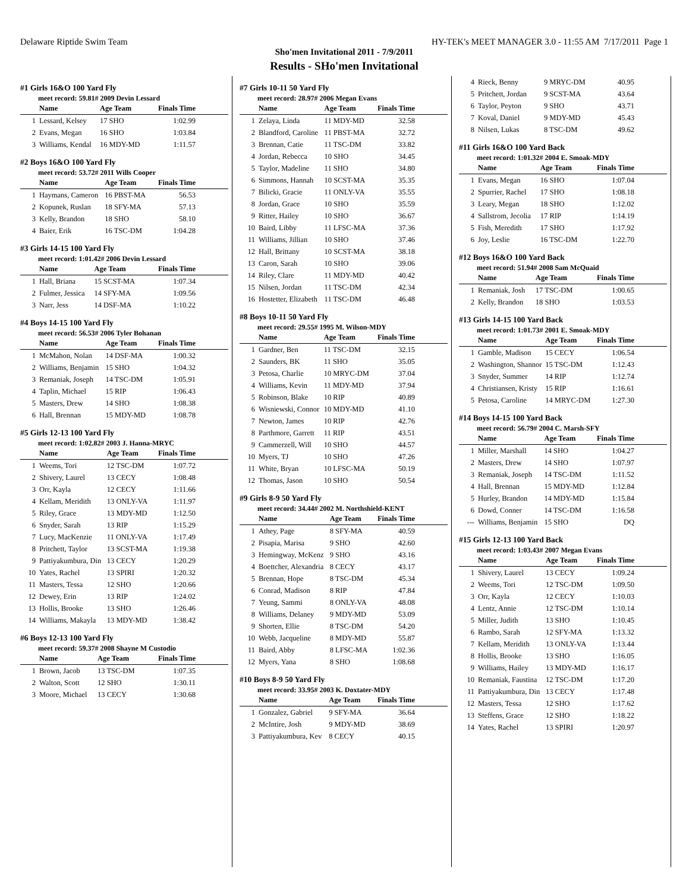Delaware Riptide Swim Team HY-TEK's MEET MANAGER 3.0 - 11:55 AM 7/17/2011 Page 1
Sho'men Invitational 2011 - 7/9/2011
Results - SHo'men Invitational
#1 Girls 16&O 100 Yard Fly
meet record: 59.81# 2009 Devin Lessard
| | Name | Age Team | Finals Time |
| --- | --- | --- | --- |
| 1 | Lessard, Kelsey | 17 SHO | 1:02.99 |
| 2 | Evans, Megan | 16 SHO | 1:03.84 |
| 3 | Williams, Kendal | 16 MDY-MD | 1:11.57 |
#2 Boys 16&O 100 Yard Fly
meet record: 53.72# 2011 Wills Cooper
| | Name | Age Team | Finals Time |
| --- | --- | --- | --- |
| 1 | Haymans, Cameron | 16 PBST-MA | 56.53 |
| 2 | Kopunek, Ruslan | 18 SFY-MA | 57.13 |
| 3 | Kelly, Brandon | 18 SHO | 58.10 |
| 4 | Baier, Erik | 16 TSC-DM | 1:04.28 |
#3 Girls 14-15 100 Yard Fly
meet record: 1:01.42# 2006 Devin Lessard
| | Name | Age Team | Finals Time |
| --- | --- | --- | --- |
| 1 | Hall, Briana | 15 SCST-MA | 1:07.34 |
| 2 | Fulmer, Jessica | 14 SFY-MA | 1:09.56 |
| 3 | Narr, Jess | 14 DSF-MA | 1:10.22 |
#4 Boys 14-15 100 Yard Fly
meet record: 56.53# 2006 Tyler Bohanan
| | Name | Age Team | Finals Time |
| --- | --- | --- | --- |
| 1 | McMahon, Nolan | 14 DSF-MA | 1:00.32 |
| 2 | Williams, Benjamin | 15 SHO | 1:04.32 |
| 3 | Remaniak, Joseph | 14 TSC-DM | 1:05.91 |
| 4 | Taplin, Michael | 15 RIP | 1:06.43 |
| 5 | Masters, Drew | 14 SHO | 1:08.38 |
| 6 | Hall, Brennan | 15 MDY-MD | 1:08.78 |
#5 Girls 12-13 100 Yard Fly
meet record: 1:02.82# 2003 J. Hanna-MRYC
| | Name | Age Team | Finals Time |
| --- | --- | --- | --- |
| 1 | Weems, Tori | 12 TSC-DM | 1:07.72 |
| 2 | Shivery, Laurel | 13 CECY | 1:08.48 |
| 3 | Orr, Kayla | 12 CECY | 1:11.66 |
| 4 | Kellam, Meridith | 13 ONLY-VA | 1:11.97 |
| 5 | Riley, Grace | 13 MDY-MD | 1:12.50 |
| 6 | Snyder, Sarah | 13 RIP | 1:15.29 |
| 7 | Lucy, MacKenzie | 11 ONLY-VA | 1:17.49 |
| 8 | Pritchett, Taylor | 13 SCST-MA | 1:19.38 |
| 9 | Pattiyakumbura, Din | 13 CECY | 1:20.29 |
| 10 | Yates, Rachel | 13 SPIRI | 1:20.32 |
| 11 | Masters, Tessa | 12 SHO | 1:20.66 |
| 12 | Dewey, Erin | 13 RIP | 1:24.02 |
| 13 | Hollis, Brooke | 13 SHO | 1:26.46 |
| 14 | Williams, Makayla | 13 MDY-MD | 1:38.42 |
#6 Boys 12-13 100 Yard Fly
meet record: 59.37# 2008 Shayne M Custodio
| | Name | Age Team | Finals Time |
| --- | --- | --- | --- |
| 1 | Brown, Jacob | 13 TSC-DM | 1:07.35 |
| 2 | Walton, Scott | 12 SHO | 1:30.11 |
| 3 | Moore, Michael | 13 CECY | 1:30.68 |
#7 Girls 10-11 50 Yard Fly
meet record: 28.97# 2006 Megan Evans
| | Name | Age Team | Finals Time |
| --- | --- | --- | --- |
| 1 | Zelaya, Linda | 11 MDY-MD | 32.58 |
| 2 | Blandford, Caroline | 11 PBST-MA | 32.72 |
| 3 | Brennan, Catie | 11 TSC-DM | 33.82 |
| 4 | Jordan, Rebecca | 10 SHO | 34.45 |
| 5 | Taylor, Madeline | 11 SHO | 34.80 |
| 6 | Simmons, Hannah | 10 SCST-MA | 35.35 |
| 7 | Bilicki, Gracie | 11 ONLY-VA | 35.55 |
| 8 | Jordan, Grace | 10 SHO | 35.59 |
| 9 | Ritter, Hailey | 10 SHO | 36.67 |
| 10 | Baird, Libby | 11 LFSC-MA | 37.36 |
| 11 | Williams, Jillian | 10 SHO | 37.46 |
| 12 | Hall, Brittany | 10 SCST-MA | 38.18 |
| 13 | Caron, Sarah | 10 SHO | 39.06 |
| 14 | Riley, Clare | 11 MDY-MD | 40.42 |
| 15 | Nilsen, Jordan | 11 TSC-DM | 42.34 |
| 16 | Hostetter, Elizabeth | 11 TSC-DM | 46.48 |
#8 Boys 10-11 50 Yard Fly
meet record: 29.55# 1995 M. Wilson-MDY
| | Name | Age Team | Finals Time |
| --- | --- | --- | --- |
| 1 | Gardner, Ben | 11 TSC-DM | 32.15 |
| 2 | Saunders, BK | 11 SHO | 35.05 |
| 3 | Petosa, Charlie | 10 MRYC-DM | 37.04 |
| 4 | Williams, Kevin | 11 MDY-MD | 37.94 |
| 5 | Robinson, Blake | 10 RIP | 40.89 |
| 6 | Wisniewski, Connor | 10 MDY-MD | 41.10 |
| 7 | Newton, James | 10 RIP | 42.76 |
| 8 | Parthmore, Garrett | 11 RIP | 43.51 |
| 9 | Cammerzell, Will | 10 SHO | 44.57 |
| 10 | Myers, TJ | 10 SHO | 47.26 |
| 11 | White, Bryan | 10 LFSC-MA | 50.19 |
| 12 | Thomas, Jason | 10 SHO | 50.54 |
#9 Girls 8-9 50 Yard Fly
meet record: 34.44# 2002 M. Northshield-KENT
| | Name | Age Team | Finals Time |
| --- | --- | --- | --- |
| 1 | Athey, Page | 8 SFY-MA | 40.59 |
| 2 | Pisapia, Marisa | 9 SHO | 42.60 |
| 3 | Hemingway, McKenz | 9 SHO | 43.16 |
| 4 | Boettcher, Alexandria | 8 CECY | 43.17 |
| 5 | Brennan, Hope | 8 TSC-DM | 45.34 |
| 6 | Conrad, Madison | 8 RIP | 47.84 |
| 7 | Yeung, Sammi | 8 ONLY-VA | 48.08 |
| 8 | Williams, Delaney | 9 MDY-MD | 53.09 |
| 9 | Shorten, Ellie | 8 TSC-DM | 54.20 |
| 10 | Webb, Jacqueline | 8 MDY-MD | 55.87 |
| 11 | Baird, Abby | 8 LFSC-MA | 1:02.36 |
| 12 | Myers, Yana | 8 SHO | 1:08.68 |
#10 Boys 8-9 50 Yard Fly
meet record: 33.95# 2003 K. Doxtater-MDY
| | Name | Age Team | Finals Time |
| --- | --- | --- | --- |
| 1 | Gonzalez, Gabriel | 9 SFY-MA | 36.64 |
| 2 | McIntire, Josh | 9 MDY-MD | 38.69 |
| 3 | Pattiyakumbura, Kev | 8 CECY | 40.15 |
| 4 | Rieck, Benny | 9 MRYC-DM | 40.95 |
| 5 | Pritchett, Jordan | 9 SCST-MA | 43.64 |
| 6 | Taylor, Peyton | 9 SHO | 43.71 |
| 7 | Koval, Daniel | 9 MDY-MD | 45.43 |
| 8 | Nilsen, Lukas | 8 TSC-DM | 49.62 |
#11 Girls 16&O 100 Yard Back
meet record: 1:01.32# 2004 E. Smoak-MDY
| | Name | Age Team | Finals Time |
| --- | --- | --- | --- |
| 1 | Evans, Megan | 16 SHO | 1:07.04 |
| 2 | Spurrier, Rachel | 17 SHO | 1:08.18 |
| 3 | Leary, Megan | 18 SHO | 1:12.02 |
| 4 | Sallstrom, Jecolia | 17 RIP | 1:14.19 |
| 5 | Fish, Meredith | 17 SHO | 1:17.92 |
| 6 | Joy, Leslie | 16 TSC-DM | 1:22.70 |
#12 Boys 16&O 100 Yard Back
meet record: 51.94# 2008 Sam McQuaid
| | Name | Age Team | Finals Time |
| --- | --- | --- | --- |
| 1 | Remaniak, Josh | 17 TSC-DM | 1:00.65 |
| 2 | Kelly, Brandon | 18 SHO | 1:03.53 |
#13 Girls 14-15 100 Yard Back
meet record: 1:01.73# 2001 E. Smoak-MDY
| | Name | Age Team | Finals Time |
| --- | --- | --- | --- |
| 1 | Gamble, Madison | 15 CECY | 1:06.54 |
| 2 | Washington, Shannor | 15 TSC-DM | 1:12.43 |
| 3 | Snyder, Summer | 14 RIP | 1:12.74 |
| 4 | Christiansen, Kristy | 15 RIP | 1:16.61 |
| 5 | Petosa, Caroline | 14 MRYC-DM | 1:27.30 |
#14 Boys 14-15 100 Yard Back
meet record: 56.79# 2004 C. Marsh-SFY
| | Name | Age Team | Finals Time |
| --- | --- | --- | --- |
| 1 | Miller, Marshall | 14 SHO | 1:04.27 |
| 2 | Masters, Drew | 14 SHO | 1:07.97 |
| 3 | Remaniak, Joseph | 14 TSC-DM | 1:11.52 |
| 4 | Hall, Brennan | 15 MDY-MD | 1:12.84 |
| 5 | Hurley, Brandon | 14 MDY-MD | 1:15.84 |
| 6 | Dowd, Conner | 14 TSC-DM | 1:16.58 |
| --- | Williams, Benjamin | 15 SHO | DQ |
#15 Girls 12-13 100 Yard Back
meet record: 1:03.43# 2007 Megan Evans
| | Name | Age Team | Finals Time |
| --- | --- | --- | --- |
| 1 | Shivery, Laurel | 13 CECY | 1:09.24 |
| 2 | Weems, Tori | 12 TSC-DM | 1:09.50 |
| 3 | Orr, Kayla | 12 CECY | 1:10.03 |
| 4 | Lentz, Annie | 12 TSC-DM | 1:10.14 |
| 5 | Miller, Judith | 13 SHO | 1:10.45 |
| 6 | Rambo, Sarah | 12 SFY-MA | 1:13.32 |
| 7 | Kellam, Meridith | 13 ONLY-VA | 1:13.44 |
| 8 | Hollis, Brooke | 13 SHO | 1:16.05 |
| 9 | Williams, Hailey | 13 MDY-MD | 1:16.17 |
| 10 | Remaniak, Faustina | 12 TSC-DM | 1:17.20 |
| 11 | Pattiyakumbura, Din | 13 CECY | 1:17.48 |
| 12 | Masters, Tessa | 12 SHO | 1:17.62 |
| 13 | Steffens, Grace | 12 SHO | 1:18.22 |
| 14 | Yates, Rachel | 13 SPIRI | 1:20.97 |